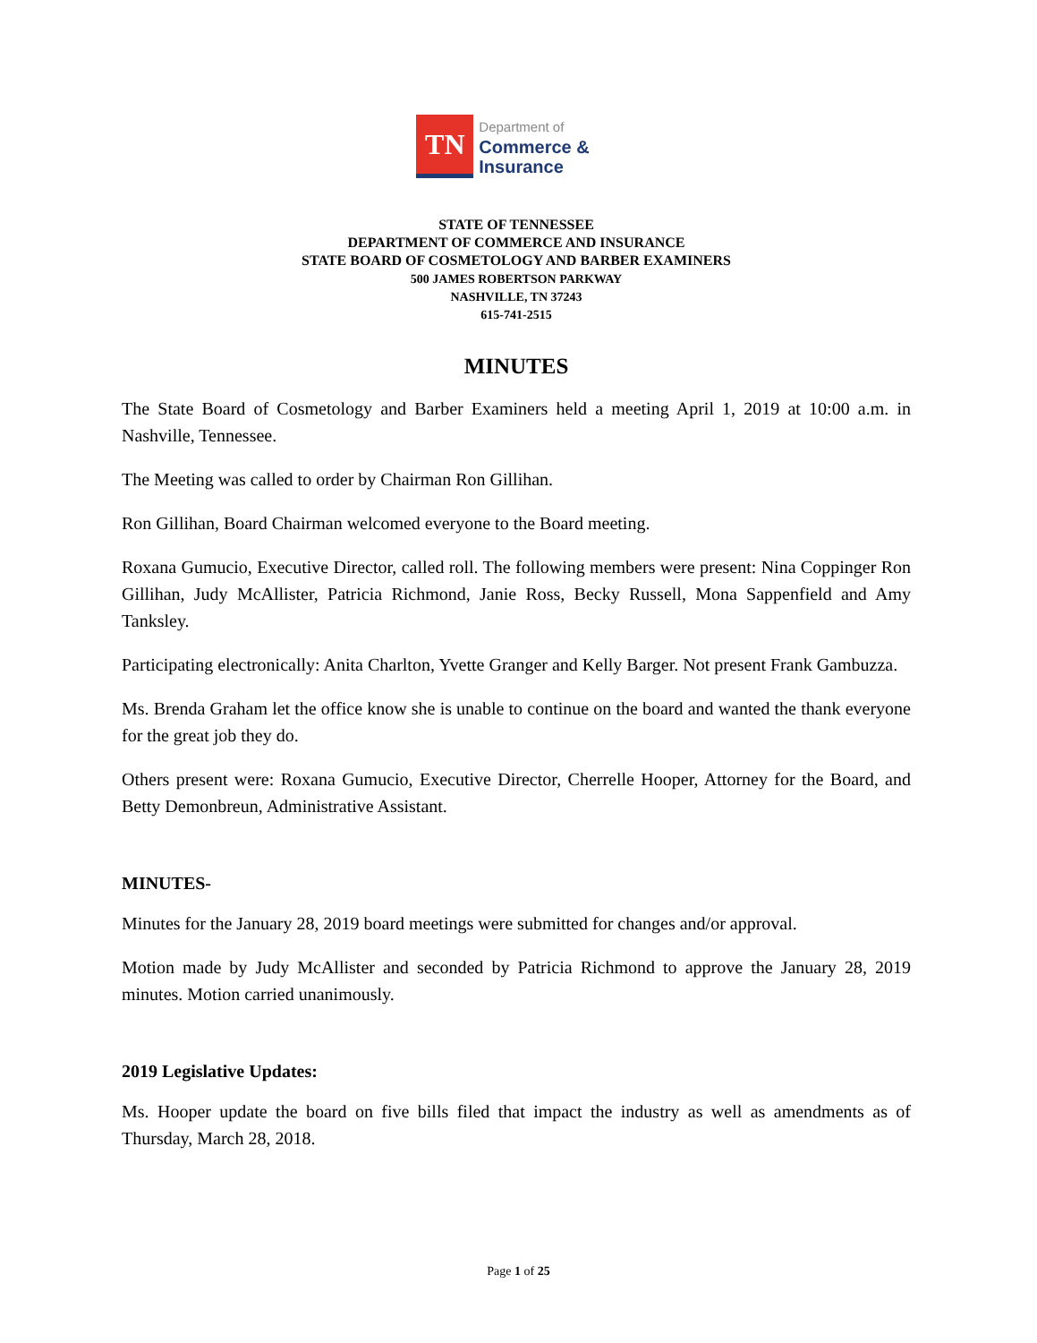TN
Department of
Commerce &
Insurance
STATE OF TENNESSEE
DEPARTMENT OF COMMERCE AND INSURANCE
STATE BOARD OF COSMETOLOGY AND BARBER EXAMINERS
500 JAMES ROBERTSON PARKWAY
NASHVILLE, TN 37243
615-741-2515
MINUTES
The State Board of Cosmetology and Barber Examiners held a meeting April 1, 2019 at 10:00 a.m. in Nashville, Tennessee.
The Meeting was called to order by Chairman Ron Gillihan.
Ron Gillihan, Board Chairman welcomed everyone to the Board meeting.
Roxana Gumucio, Executive Director, called roll. The following members were present: Nina Coppinger Ron Gillihan, Judy McAllister, Patricia Richmond, Janie Ross, Becky Russell, Mona Sappenfield and Amy Tanksley.
Participating electronically: Anita Charlton, Yvette Granger and Kelly Barger. Not present Frank Gambuzza.
Ms. Brenda Graham let the office know she is unable to continue on the board and wanted the thank everyone for the great job they do.
Others present were: Roxana Gumucio, Executive Director, Cherrelle Hooper, Attorney for the Board, and Betty Demonbreun, Administrative Assistant.
MINUTES-
Minutes for the January 28, 2019 board meetings were submitted for changes and/or approval.
Motion made by Judy McAllister and seconded by Patricia Richmond to approve the January 28, 2019 minutes. Motion carried unanimously.
2019 Legislative Updates:
Ms. Hooper update the board on five bills filed that impact the industry as well as amendments as of Thursday, March 28, 2018.
Page 1 of 25